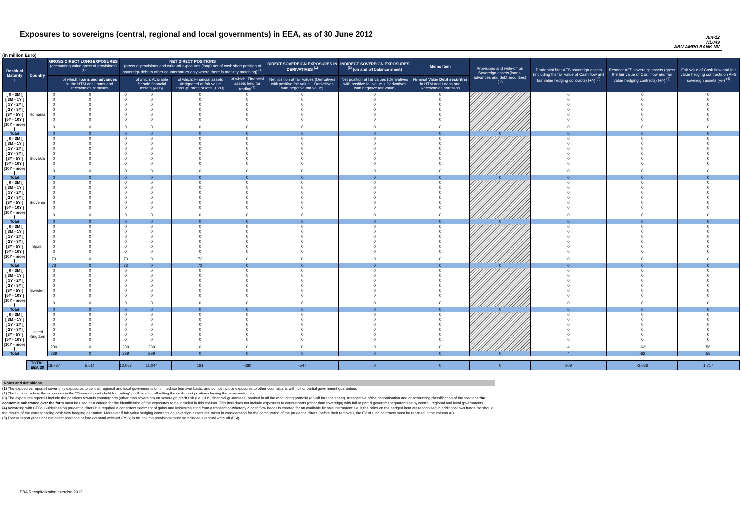Exposures to sovereigns (central, regional and local governments) in EEA, as of 30 June 2012
Jun-12
NL049
ABN AMRO BANK NV
(in million Euro)
| Residual Maturity ↓ | Country | GROSS DIRECT LONG EXPOSURES (accounting value gross of provisions) <sup>(1)</sup> | | NET DIRECT POSITIONS (gross of provisions and write-off exposures (long) net of cash short position of sovereign debt to other counterparties only where there is maturity matching) <sup>(1)</sup> | | | | DIRECT SOVEREIGN EXPOSURES IN DERIVATIVES <sup>(1)</sup> | INDIRECT SOVEREIGN EXPOSURES <sup>(3)</sup> (on and off balance sheet) | Memo Item | Provisions and write-off on Sovereign assets (loans, advances and debt securities) (+) | Prudential filter AFS sovereign assets (including the fair value of Cash flow and fair value hedging contracts) (+/-) <sup>(4)</sup> | Reserve AFS sovereign assets (gross the fair value of Cash flow and fair value hedging contracts) (+/-) <sup>(4)</sup> | Fair value of Cash flow and fair value hedging contracts on AFS sovereign assets (+/-) <sup>(4)</sup> |
| --- | --- | --- | --- | --- | --- | --- | --- | --- | --- | --- | --- | --- | --- | --- |
| | | | of which: loans and advances in the HTM and Loans and receivables portfolios | | of which: Available for sale financial assets (AFS) | of which: Financial assets designated at fair value through profit or loss (FVO) | of which: Financial assets held for trading<sup>(2)</sup> | Net position at fair values (Derivatives with positive fair value + Derivatives with negative fair value) | Net position at fair values (Derivatives with positive fair value + Derivatives with negative fair value) | Nominal Value Debt securities in HTM and Loans and Receivables portfolios | | | | |
| [ 0 - 3M [ | Romania | 0 | 0 | 0 | 0 | 0 | 0 | 0 | 0 | 0 | | 0 | 0 | 0 |
| [ 3M - 1Y [ | | 0 | 0 | 0 | 0 | 0 | 0 | 0 | 0 | 0 | | 0 | 0 | 0 |
| [ 1Y - 2Y [ | | 0 | 0 | 0 | 0 | 0 | 0 | 0 | 0 | 0 | | 0 | 0 | 0 |
| [ 2Y - 3Y [ | | 0 | 0 | 0 | 0 | 0 | 0 | 0 | 0 | 0 | | 0 | 0 | 0 |
| [3Y - 5Y [ | | 0 | 0 | 0 | 0 | 0 | 0 | 0 | 0 | 0 | | 0 | 0 | 0 |
| [5Y - 10Y [ | | 0 | 0 | 0 | 0 | 0 | 0 | 0 | 0 | 0 | | 0 | 0 | 0 |
| [10Y - more [ | | 0 | 0 | 0 | 0 | 0 | 0 | 0 | 0 | 0 | | 0 | 0 | 0 |
| Total | | 0 | 0 | 0 | 0 | 0 | 0 | 0 | 0 | 0 | 0 | 0 | 0 | 0 |
| [ 0 - 3M [ | Slovakia | 0 | 0 | 0 | 0 | 0 | 0 | 0 | 0 | 0 | | 0 | 0 | 0 |
| [ 3M - 1Y [ | | 0 | 0 | 0 | 0 | 0 | 0 | 0 | 0 | 0 | | 0 | 0 | 0 |
| [ 1Y - 2Y [ | | 0 | 0 | 0 | 0 | 0 | 0 | 0 | 0 | 0 | | 0 | 0 | 0 |
| [ 2Y - 3Y [ | | 0 | 0 | 0 | 0 | 0 | 0 | 0 | 0 | 0 | | 0 | 0 | 0 |
| [3Y - 5Y [ | | 0 | 0 | 0 | 0 | 0 | 0 | 0 | 0 | 0 | | 0 | 0 | 0 |
| [5Y - 10Y [ | | 0 | 0 | 0 | 0 | 0 | 0 | 0 | 0 | 0 | | 0 | 0 | 0 |
| [10Y - more [ | | 0 | 0 | 0 | 0 | 0 | 0 | 0 | 0 | 0 | | 0 | 0 | 0 |
| Total | | 0 | 0 | 0 | 0 | 0 | 0 | 0 | 0 | 0 | 0 | 0 | 0 | 0 |
| [ 0 - 3M [ | Slovenia | 0 | 0 | 0 | 0 | 0 | 0 | 0 | 0 | 0 | | 0 | 0 | 0 |
| [ 3M - 1Y [ | | 0 | 0 | 0 | 0 | 0 | 0 | 0 | 0 | 0 | | 0 | 0 | 0 |
| [ 1Y - 2Y [ | | 0 | 0 | 0 | 0 | 0 | 0 | 0 | 0 | 0 | | 0 | 0 | 0 |
| [ 2Y - 3Y [ | | 0 | 0 | 0 | 0 | 0 | 0 | 0 | 0 | 0 | | 0 | 0 | 0 |
| [3Y - 5Y [ | | 0 | 0 | 0 | 0 | 0 | 0 | 0 | 0 | 0 | | 0 | 0 | 0 |
| [5Y - 10Y [ | | 0 | 0 | 0 | 0 | 0 | 0 | 0 | 0 | 0 | | 0 | 0 | 0 |
| [10Y - more [ | | 0 | 0 | 0 | 0 | 0 | 0 | 0 | 0 | 0 | | 0 | 0 | 0 |
| Total | | 0 | 0 | 0 | 0 | 0 | 0 | 0 | 0 | 0 | 0 | 0 | 0 | 0 |
| [ 0 - 3M [ | Spain | 0 | 0 | 0 | 0 | 0 | 0 | 0 | 0 | 0 | | 0 | 0 | 0 |
| [ 3M - 1Y [ | | 0 | 0 | 0 | 0 | 0 | 0 | 0 | 0 | 0 | | 0 | 0 | 0 |
| [ 1Y - 2Y [ | | 0 | 0 | 0 | 0 | 0 | 0 | 0 | 0 | 0 | | 0 | 0 | 0 |
| [ 2Y - 3Y [ | | 0 | 0 | 0 | 0 | 0 | 0 | 0 | 0 | 0 | | 0 | 0 | 0 |
| [3Y - 5Y [ | | 0 | 0 | 0 | 0 | 0 | 0 | 0 | 0 | 0 | | 0 | 0 | 0 |
| [5Y - 10Y [ | | 0 | 0 | 0 | 0 | 0 | 0 | 0 | 0 | 0 | | 0 | 0 | 0 |
| [10Y - more [ | | 73 | 0 | 73 | 0 | 73 | 0 | 0 | 0 | 0 | | 0 | 0 | 0 |
| Total | | 73 | 0 | 73 | 0 | 73 | 0 | 0 | 0 | 0 | 0 | 0 | 0 | 0 |
| [ 0 - 3M [ | Sweden | 0 | 0 | 0 | 0 | 0 | 0 | 0 | 0 | 0 | | 0 | 0 | 0 |
| [ 3M - 1Y [ | | 0 | 0 | 0 | 0 | 0 | 0 | 0 | 0 | 0 | | 0 | 0 | 0 |
| [ 1Y - 2Y [ | | 0 | 0 | 0 | 0 | 0 | 0 | 0 | 0 | 0 | | 0 | 0 | 0 |
| [ 2Y - 3Y [ | | 0 | 0 | 0 | 0 | 0 | 0 | 0 | 0 | 0 | | 0 | 0 | 0 |
| [3Y - 5Y [ | | 0 | 0 | 0 | 0 | 0 | 0 | 0 | 0 | 0 | | 0 | 0 | 0 |
| [5Y - 10Y [ | | 0 | 0 | 0 | 0 | 0 | 0 | 0 | 0 | 0 | | 0 | 0 | 0 |
| [10Y - more [ | | 0 | 0 | 0 | 0 | 0 | 0 | 0 | 0 | 0 | | 0 | 0 | 0 |
| Total | | 0 | 0 | 0 | 0 | 0 | 0 | 0 | 0 | 0 | 0 | 0 | 0 | 0 |
| [ 0 - 3M [ | United Kingdom | 0 | 0 | 0 | 0 | 0 | 0 | 0 | 0 | 0 | | 0 | 0 | 0 |
| [ 3M - 1Y [ | | 0 | 0 | 0 | 0 | 0 | 0 | 0 | 0 | 0 | | 0 | 0 | 0 |
| [ 1Y - 2Y [ | | 0 | 0 | 0 | 0 | 0 | 0 | 0 | 0 | 0 | | 0 | 0 | 0 |
| [ 2Y - 3Y [ | | 0 | 0 | 0 | 0 | 0 | 0 | 0 | 0 | 0 | | 0 | 0 | 0 |
| [3Y - 5Y [ | | 0 | 0 | 0 | 0 | 0 | 0 | 0 | 0 | 0 | | 0 | 0 | 0 |
| [5Y - 10Y [ | | 0 | 0 | 0 | 0 | 0 | 0 | 0 | 0 | 0 | | 0 | 0 | 0 |
| [10Y - more [ | | 239 | 0 | 239 | 239 | 0 | 0 | 0 | 0 | 0 | | 4 | -62 | 58 |
| Total | | 239 | 0 | 239 | 239 | 0 | 0 | 0 | 0 | 0 | 0 | 4 | -62 | 58 |
| | TOTAL EEA 30 | 18,737 | 5,514 | 12,067 | 11,044 | 181 | -280 | -547 | 0 | 0 | 0 | 309 | -2,026 | 1,717 |
Notes and definitions
(1) The exposures reported cover only exposures to central, regional and local governments on immediate borrower basis, and do not include exposures to other counterparts with full or partial government guarantees
(2) The banks disclose the exposures in the "Financial assets held for trading" portfolio after offsetting the cash short positions having the same maturities.
(3) The exposures reported include the positions towards counterparts (other than sovereign) on sovereign credit risk (i.e. CDS, financial guarantees) booked in all the accounting portfolio (on-off balance sheet). Irrespective of the denomination and or accounting classification of the positions the economic substance over the form must be used as a criteria for the identification of the exposures to be included in this column. This item does not include exposures to counterparts (other than sovereign) with full or partial government guarantees by central, regional and local governments
(4) According with CEBS Guidelines on prudential filters it is required a consistent treatment of gains and losses resulting from a transaction whereby a cash flow hedge is created for an available for sale instrument: i.e. if the gains on the hedged item are recognised in additional own funds, so should the results of the corresponding cash flow hedging derivative. Moreover if fair-value hedging contracts on sovereign assets are taken in consideration for the computation of the prudential filters (before their removal), the FV of such contracts must be reported in the column AB.
(5) Please report gross and net direct positions before eventual write-off (PSI); in the column provisions must be included eventual write-off (PSI).
EBA Recapitalization exercise 2012